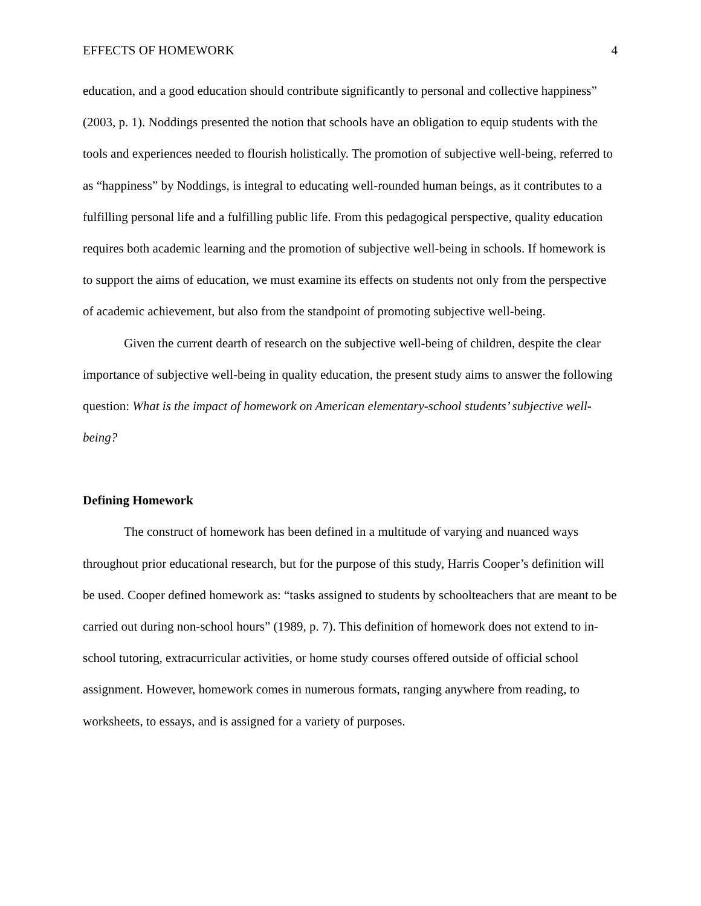EFFECTS OF HOMEWORK 4
education, and a good education should contribute significantly to personal and collective happiness” (2003, p. 1). Noddings presented the notion that schools have an obligation to equip students with the tools and experiences needed to flourish holistically. The promotion of subjective well-being, referred to as “happiness” by Noddings, is integral to educating well-rounded human beings, as it contributes to a fulfilling personal life and a fulfilling public life. From this pedagogical perspective, quality education requires both academic learning and the promotion of subjective well-being in schools. If homework is to support the aims of education, we must examine its effects on students not only from the perspective of academic achievement, but also from the standpoint of promoting subjective well-being.
Given the current dearth of research on the subjective well-being of children, despite the clear importance of subjective well-being in quality education, the present study aims to answer the following question: What is the impact of homework on American elementary-school students’ subjective well-being?
Defining Homework
The construct of homework has been defined in a multitude of varying and nuanced ways throughout prior educational research, but for the purpose of this study, Harris Cooper’s definition will be used. Cooper defined homework as: “tasks assigned to students by schoolteachers that are meant to be carried out during non-school hours” (1989, p. 7). This definition of homework does not extend to in-school tutoring, extracurricular activities, or home study courses offered outside of official school assignment. However, homework comes in numerous formats, ranging anywhere from reading, to worksheets, to essays, and is assigned for a variety of purposes.